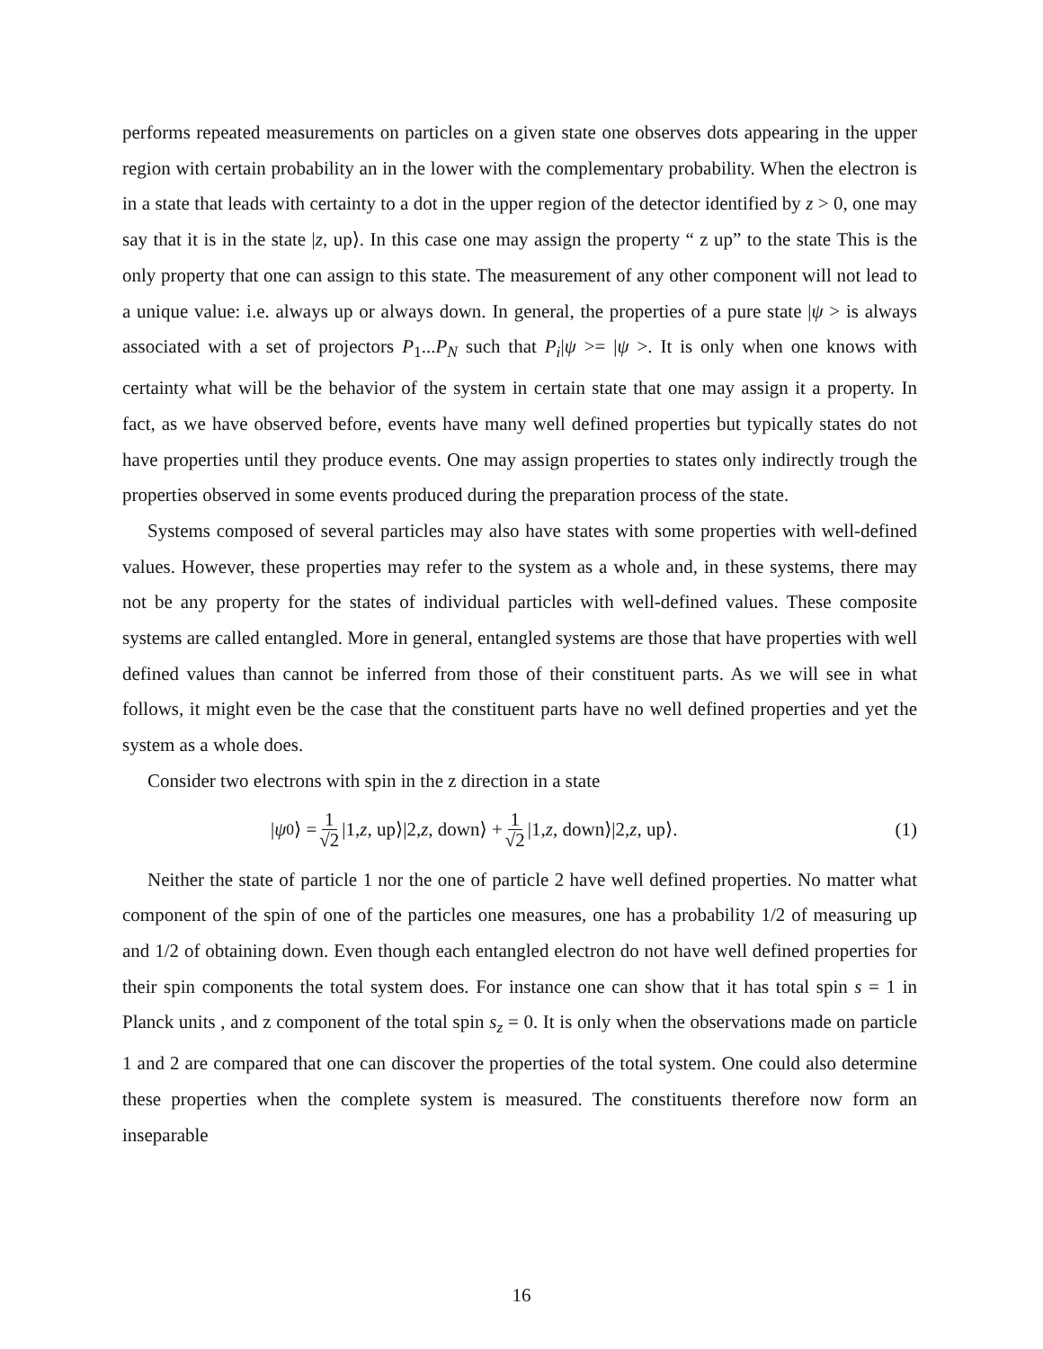performs repeated measurements on particles on a given state one observes dots appearing in the upper region with certain probability an in the lower with the complementary probability. When the electron is in a state that leads with certainty to a dot in the upper region of the detector identified by z > 0, one may say that it is in the state |z, up⟩. In this case one may assign the property “ z up” to the state This is the only property that one can assign to this state. The measurement of any other component will not lead to a unique value: i.e. always up or always down. In general, the properties of a pure state |ψ > is always associated with a set of projectors P<sub>1</sub>...P<sub>N</sub> such that P<sub>i</sub>|ψ >= |ψ >. It is only when one knows with certainty what will be the behavior of the system in certain state that one may assign it a property. In fact, as we have observed before, events have many well defined properties but typically states do not have properties until they produce events. One may assign properties to states only indirectly trough the properties observed in some events produced during the preparation process of the state.
Systems composed of several particles may also have states with some properties with well-defined values. However, these properties may refer to the system as a whole and, in these systems, there may not be any property for the states of individual particles with well-defined values. These composite systems are called entangled. More in general, entangled systems are those that have properties with well defined values than cannot be inferred from those of their constituent parts. As we will see in what follows, it might even be the case that the constituent parts have no well defined properties and yet the system as a whole does.
Consider two electrons with spin in the z direction in a state
| ψ<sub>0</sub>⟩ = 1 √2 |1, z, up⟩|2, z, down⟩ + 1 √2 |1, z, down⟩|2, z, up⟩. (1)
Neither the state of particle 1 nor the one of particle 2 have well defined properties. No matter what component of the spin of one of the particles one measures, one has a probability 1/2 of measuring up and 1/2 of obtaining down. Even though each entangled electron do not have well defined properties for their spin components the total system does. For instance one can show that it has total spin s = 1 in Planck units , and z component of the total spin s<sub>z</sub> = 0. It is only when the observations made on particle 1 and 2 are compared that one can discover the properties of the total system. One could also determine these properties when the complete system is measured. The constituents therefore now form an inseparable
16